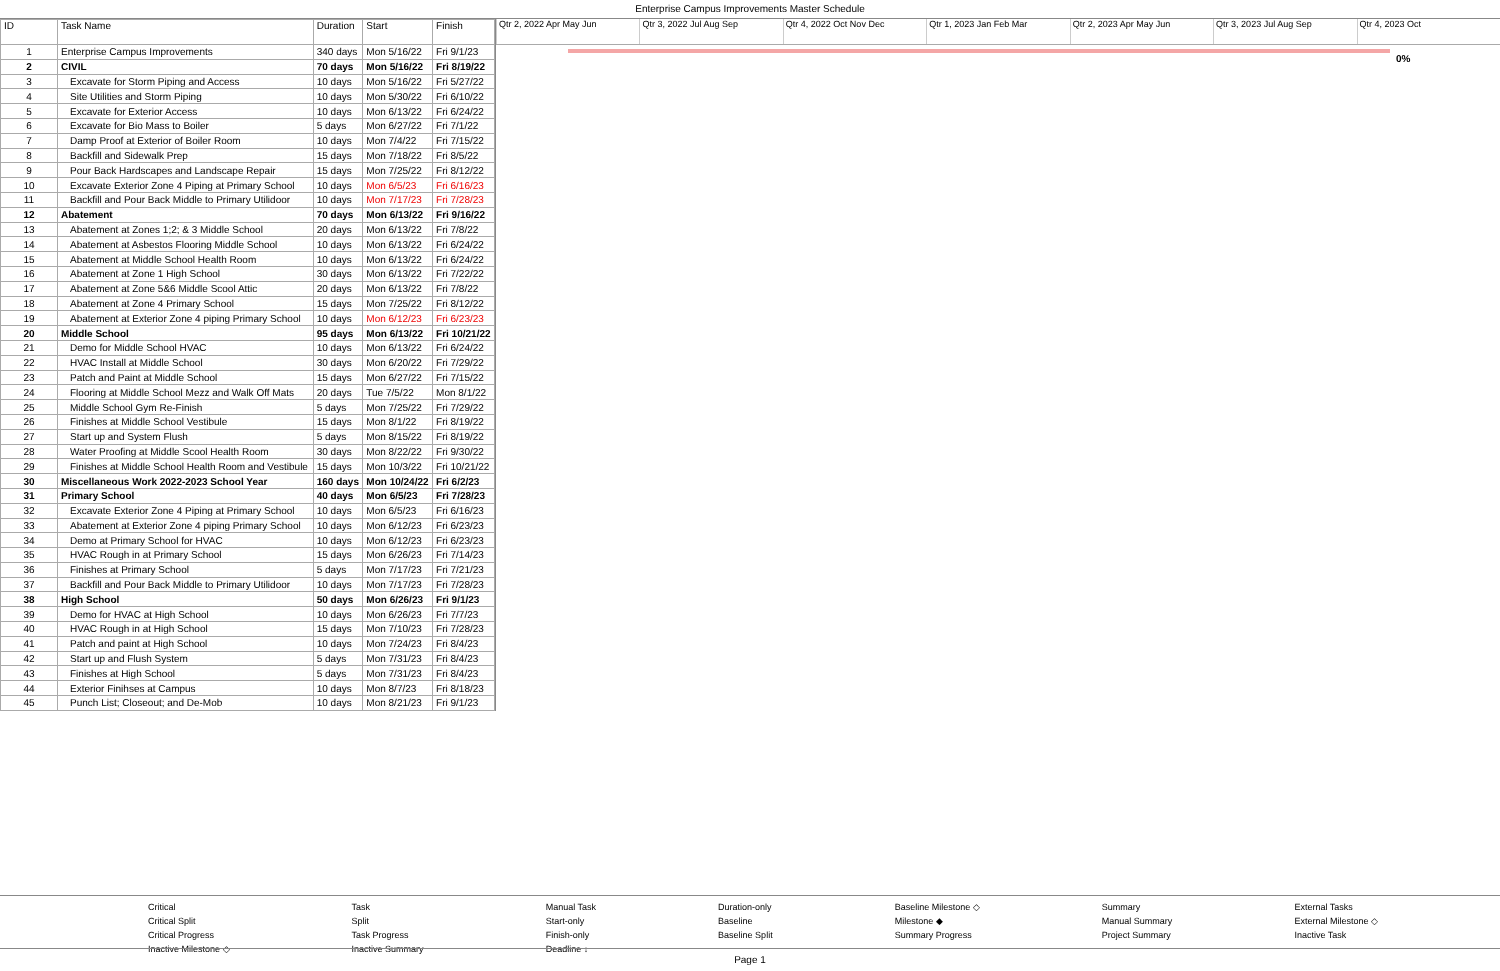Enterprise Campus Improvements Master Schedule
| ID | Task Name | Duration | Start | Finish |
| --- | --- | --- | --- | --- |
| 1 | Enterprise Campus Improvements | 340 days | Mon 5/16/22 | Fri 9/1/23 |
| 2 | CIVIL | 70 days | Mon 5/16/22 | Fri 8/19/22 |
| 3 | Excavate for Storm Piping and Access | 10 days | Mon 5/16/22 | Fri 5/27/22 |
| 4 | Site Utilities and Storm Piping | 10 days | Mon 5/30/22 | Fri 6/10/22 |
| 5 | Excavate for Exterior Access | 10 days | Mon 6/13/22 | Fri 6/24/22 |
| 6 | Excavate for Bio Mass to Boiler | 5 days | Mon 6/27/22 | Fri 7/1/22 |
| 7 | Damp Proof at Exterior of Boiler Room | 10 days | Mon 7/4/22 | Fri 7/15/22 |
| 8 | Backfill and Sidewalk Prep | 15 days | Mon 7/18/22 | Fri 8/5/22 |
| 9 | Pour Back Hardscapes and Landscape Repair | 15 days | Mon 7/25/22 | Fri 8/12/22 |
| 10 | Excavate Exterior Zone 4 Piping at Primary School | 10 days | Mon 6/5/23 | Fri 6/16/23 |
| 11 | Backfill and Pour Back Middle to Primary Utilidoor | 10 days | Mon 7/17/23 | Fri 7/28/23 |
| 12 | Abatement | 70 days | Mon 6/13/22 | Fri 9/16/22 |
| 13 | Abatement at Zones 1;2; & 3 Middle School | 20 days | Mon 6/13/22 | Fri 7/8/22 |
| 14 | Abatement at Asbestos Flooring Middle School | 10 days | Mon 6/13/22 | Fri 6/24/22 |
| 15 | Abatement at Middle School Health Room | 10 days | Mon 6/13/22 | Fri 6/24/22 |
| 16 | Abatement at Zone 1 High School | 30 days | Mon 6/13/22 | Fri 7/22/22 |
| 17 | Abatement at Zone 5&6 Middle Scool Attic | 20 days | Mon 6/13/22 | Fri 7/8/22 |
| 18 | Abatement at Zone 4 Primary School | 15 days | Mon 7/25/22 | Fri 8/12/22 |
| 19 | Abatement at Exterior Zone 4 piping Primary School | 10 days | Mon 6/12/23 | Fri 6/23/23 |
| 20 | Middle School | 95 days | Mon 6/13/22 | Fri 10/21/22 |
| 21 | Demo for Middle School HVAC | 10 days | Mon 6/13/22 | Fri 6/24/22 |
| 22 | HVAC Install at Middle School | 30 days | Mon 6/20/22 | Fri 7/29/22 |
| 23 | Patch and Paint at Middle School | 15 days | Mon 6/27/22 | Fri 7/15/22 |
| 24 | Flooring at Middle School Mezz and Walk Off Mats | 20 days | Tue 7/5/22 | Mon 8/1/22 |
| 25 | Middle School Gym Re-Finish | 5 days | Mon 7/25/22 | Fri 7/29/22 |
| 26 | Finishes at Middle School Vestibule | 15 days | Mon 8/1/22 | Fri 8/19/22 |
| 27 | Start up and System Flush | 5 days | Mon 8/15/22 | Fri 8/19/22 |
| 28 | Water Proofing at Middle Scool Health Room | 30 days | Mon 8/22/22 | Fri 9/30/22 |
| 29 | Finishes at Middle School Health Room and Vestibule | 15 days | Mon 10/3/22 | Fri 10/21/22 |
| 30 | Miscellaneous Work 2022-2023 School Year | 160 days | Mon 10/24/22 | Fri 6/2/23 |
| 31 | Primary School | 40 days | Mon 6/5/23 | Fri 7/28/23 |
| 32 | Excavate Exterior Zone 4 Piping at Primary School | 10 days | Mon 6/5/23 | Fri 6/16/23 |
| 33 | Abatement at Exterior Zone 4 piping Primary School | 10 days | Mon 6/12/23 | Fri 6/23/23 |
| 34 | Demo at Primary School for HVAC | 10 days | Mon 6/12/23 | Fri 6/23/23 |
| 35 | HVAC Rough in at Primary School | 15 days | Mon 6/26/23 | Fri 7/14/23 |
| 36 | Finishes at Primary School | 5 days | Mon 7/17/23 | Fri 7/21/23 |
| 37 | Backfill and Pour Back Middle to Primary Utilidoor | 10 days | Mon 7/17/23 | Fri 7/28/23 |
| 38 | High School | 50 days | Mon 6/26/23 | Fri 9/1/23 |
| 39 | Demo for HVAC at High School | 10 days | Mon 6/26/23 | Fri 7/7/23 |
| 40 | HVAC Rough in at High School | 15 days | Mon 7/10/23 | Fri 7/28/23 |
| 41 | Patch and paint at High School | 10 days | Mon 7/24/23 | Fri 8/4/23 |
| 42 | Start up and Flush System | 5 days | Mon 7/31/23 | Fri 8/4/23 |
| 43 | Finishes at High School | 5 days | Mon 7/31/23 | Fri 8/4/23 |
| 44 | Exterior Finihses at Campus | 10 days | Mon 8/7/23 | Fri 8/18/23 |
| 45 | Punch List; Closeout; and De-Mob | 10 days | Mon 8/21/23 | Fri 9/1/23 |
Qtr 2, 2022 Apr May Jun Qtr 3, 2022 Jul Aug Sep Qtr 4, 2022 Oct Nov Dec Qtr 1, 2023 Jan Feb Mar Qtr 2, 2023 Apr May Jun Qtr 3, 2023 Jul Aug Sep Qtr 4, 2023 Oct
0%
Critical Task Manual Task Duration-only Baseline Milestone ◇ Summary External Tasks Critical Split Split Start-only Baseline Milestone ◆ Manual Summary External Milestone ◇ Critical Progress Task Progress Finish-only Baseline Split Summary Progress Project Summary Inactive Task Inactive Milestone ◇ Inactive Summary Deadline ↓
Page 1